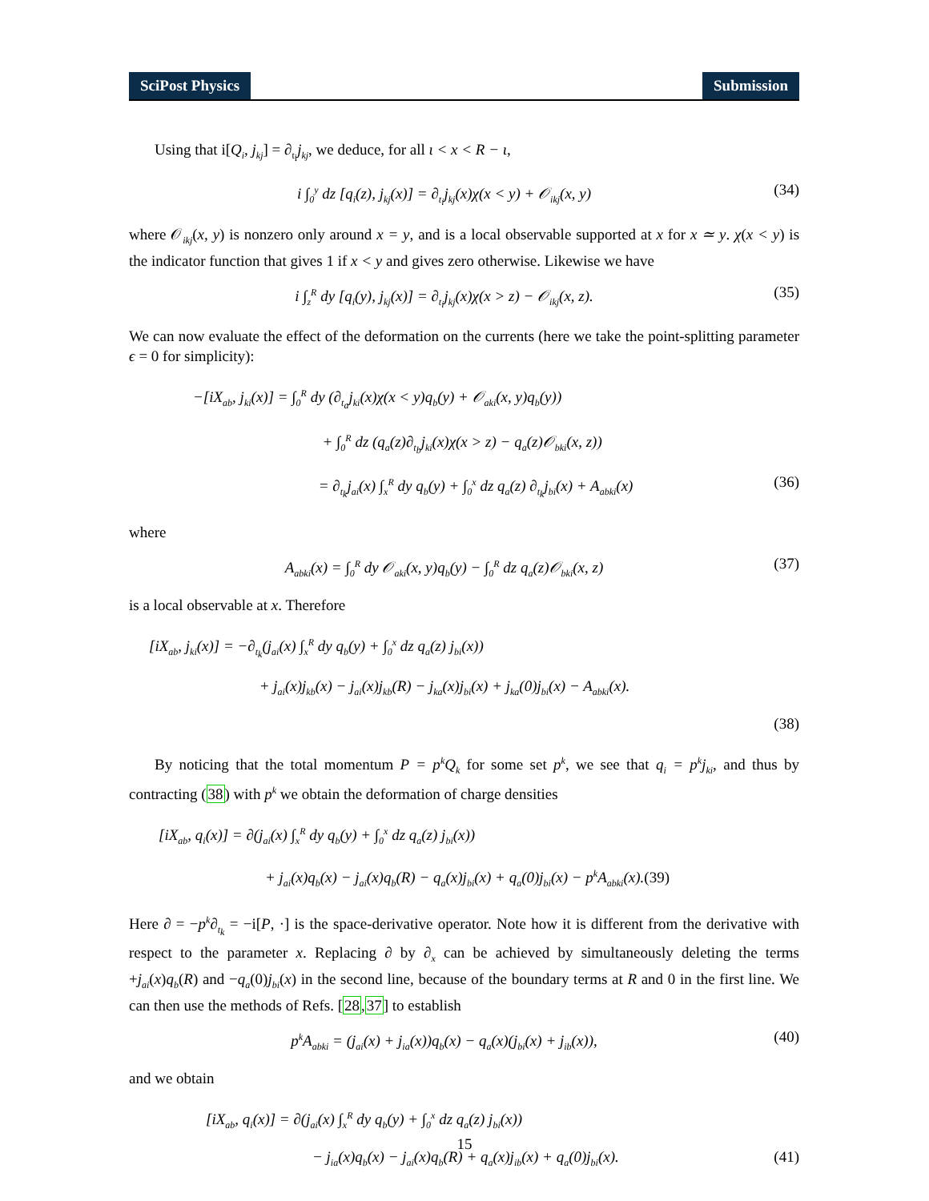SciPost Physics Submission
Using that i[Q<sub>i</sub>, j<sub>kj</sub>] = ∂<sub>t<sub>i</sub></sub>j<sub>kj</sub>, we deduce, for all ι < x < R − ι,
i ∫<sub>0</sub><sup>y</sup> dz [q<sub>i</sub>(z), j<sub>kj</sub>(x)] = ∂<sub>t<sub>i</sub></sub>j<sub>kj</sub>(x)χ(x < y) + 𝒪<sub>ikj</sub>(x, y) (34)
where 𝒪<sub>ikj</sub>(x, y) is nonzero only around x = y, and is a local observable supported at x for x ≃ y. χ(x < y) is the indicator function that gives 1 if x < y and gives zero otherwise. Likewise we have
i ∫<sub>z</sub><sup>R</sup> dy [q<sub>i</sub>(y), j<sub>kj</sub>(x)] = ∂<sub>t<sub>i</sub></sub>j<sub>kj</sub>(x)χ(x > z) − 𝒪<sub>ikj</sub>(x, z). (35)
We can now evaluate the effect of the deformation on the currents (here we take the point-splitting parameter ϵ = 0 for simplicity):
−[iX<sub>ab</sub>, j<sub>ki</sub>(x)] = ∫<sub>0</sub><sup>R</sup> dy (∂<sub>t<sub>a</sub></sub>j<sub>ki</sub>(x)χ(x < y)q<sub>b</sub>(y) + 𝒪<sub>aki</sub>(x, y)q<sub>b</sub>(y))
+ ∫<sub>0</sub><sup>R</sup> dz (q<sub>a</sub>(z)∂<sub>t<sub>b</sub></sub>j<sub>ki</sub>(x)χ(x > z) − q<sub>a</sub>(z)𝒪<sub>bki</sub>(x, z))
= ∂<sub>t<sub>k</sub></sub>j<sub>ai</sub>(x) ∫<sub>x</sub><sup>R</sup> dy q<sub>b</sub>(y) + ∫<sub>0</sub><sup>x</sup> dz q<sub>a</sub>(z) ∂<sub>t<sub>k</sub></sub>j<sub>bi</sub>(x) + A<sub>abki</sub>(x) (36)
where
A<sub>abki</sub>(x) = ∫<sub>0</sub><sup>R</sup> dy 𝒪<sub>aki</sub>(x, y)q<sub>b</sub>(y) − ∫<sub>0</sub><sup>R</sup> dz q<sub>a</sub>(z)𝒪<sub>bki</sub>(x, z) (37)
is a local observable at x. Therefore
[iX<sub>ab</sub>, j<sub>ki</sub>(x)] = −∂<sub>t<sub>k</sub></sub>(j<sub>ai</sub>(x) ∫<sub>x</sub><sup>R</sup> dy q<sub>b</sub>(y) + ∫<sub>0</sub><sup>x</sup> dz q<sub>a</sub>(z) j<sub>bi</sub>(x))
+ j<sub>ai</sub>(x)j<sub>kb</sub>(x) − j<sub>ai</sub>(x)j<sub>kb</sub>(R) − j<sub>ka</sub>(x)j<sub>bi</sub>(x) + j<sub>ka</sub>(0)j<sub>bi</sub>(x) − A<sub>abki</sub>(x).
(38)
By noticing that the total momentum P = p<sup>k</sup>Q<sub>k</sub> for some set p<sup>k</sup>, we see that q<sub>i</sub> = p<sup>k</sup>j<sub>ki</sub>, and thus by contracting (38) with p<sup>k</sup> we obtain the deformation of charge densities
[iX<sub>ab</sub>, q<sub>i</sub>(x)] = ∂(j<sub>ai</sub>(x) ∫<sub>x</sub><sup>R</sup> dy q<sub>b</sub>(y) + ∫<sub>0</sub><sup>x</sup> dz q<sub>a</sub>(z) j<sub>bi</sub>(x))
+ j<sub>ai</sub>(x)q<sub>b</sub>(x) − j<sub>ai</sub>(x)q<sub>b</sub>(R) − q<sub>a</sub>(x)j<sub>bi</sub>(x) + q<sub>a</sub>(0)j<sub>bi</sub>(x) − p<sup>k</sup>A<sub>abki</sub>(x).(39)
Here ∂ = −p<sup>k</sup>∂<sub>t<sub>k</sub></sub> = −i[P, ·] is the space-derivative operator. Note how it is different from the derivative with respect to the parameter x. Replacing ∂ by ∂<sub>x</sub> can be achieved by simultaneously deleting the terms +j<sub>ai</sub>(x)q<sub>b</sub>(R) and −q<sub>a</sub>(0)j<sub>bi</sub>(x) in the second line, because of the boundary terms at R and 0 in the first line. We can then use the methods of Refs. [28,37] to establish
p<sup>k</sup>A<sub>abki</sub> = (j<sub>ai</sub>(x) + j<sub>ia</sub>(x))q<sub>b</sub>(x) − q<sub>a</sub>(x)(j<sub>bi</sub>(x) + j<sub>ib</sub>(x)), (40)
and we obtain
[iX<sub>ab</sub>, q<sub>i</sub>(x)] = ∂(j<sub>ai</sub>(x) ∫<sub>x</sub><sup>R</sup> dy q<sub>b</sub>(y) + ∫<sub>0</sub><sup>x</sup> dz q<sub>a</sub>(z) j<sub>bi</sub>(x))
− j<sub>ia</sub>(x)q<sub>b</sub>(x) − j<sub>ai</sub>(x)q<sub>b</sub>(R) + q<sub>a</sub>(x)j<sub>ib</sub>(x) + q<sub>a</sub>(0)j<sub>bi</sub>(x). (41)
15